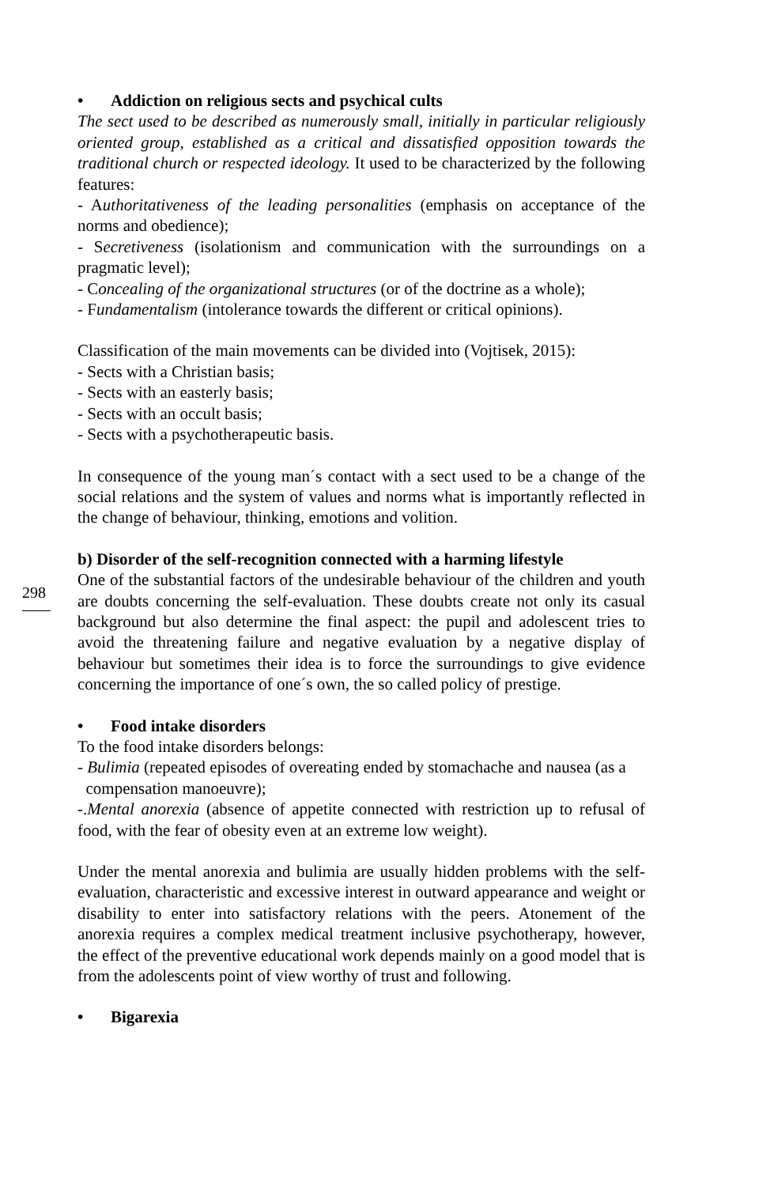• Addiction on religious sects and psychical cults
The sect used to be described as numerously small, initially in particular religiously oriented group, established as a critical and dissatisfied opposition towards the traditional church or respected ideology. It used to be characterized by the following features:
- Authoritativeness of the leading personalities (emphasis on acceptance of the norms and obedience);
- Secretiveness (isolationism and communication with the surroundings on a pragmatic level);
- Concealing of the organizational structures (or of the doctrine as a whole);
- Fundamentalism (intolerance towards the different or critical opinions).
Classification of the main movements can be divided into (Vojtisek, 2015):
- Sects with a Christian basis;
- Sects with an easterly basis;
- Sects with an occult basis;
- Sects with a psychotherapeutic basis.
In consequence of the young man´s contact with a sect used to be a change of the social relations and the system of values and norms what is importantly reflected in the change of behaviour, thinking, emotions and volition.
b) Disorder of the self-recognition connected with a harming lifestyle
298
One of the substantial factors of the undesirable behaviour of the children and youth are doubts concerning the self-evaluation. These doubts create not only its casual background but also determine the final aspect: the pupil and adolescent tries to avoid the threatening failure and negative evaluation by a negative display of behaviour but sometimes their idea is to force the surroundings to give evidence concerning the importance of one´s own, the so called policy of prestige.
• Food intake disorders
To the food intake disorders belongs:
- Bulimia (repeated episodes of overeating ended by stomachache and nausea (as a
compensation manoeuvre);
-.Mental anorexia (absence of appetite connected with restriction up to refusal of food, with the fear of obesity even at an extreme low weight).
Under the mental anorexia and bulimia are usually hidden problems with the self-evaluation, characteristic and excessive interest in outward appearance and weight or disability to enter into satisfactory relations with the peers. Atonement of the anorexia requires a complex medical treatment inclusive psychotherapy, however, the effect of the preventive educational work depends mainly on a good model that is from the adolescents point of view worthy of trust and following.
• Bigarexia